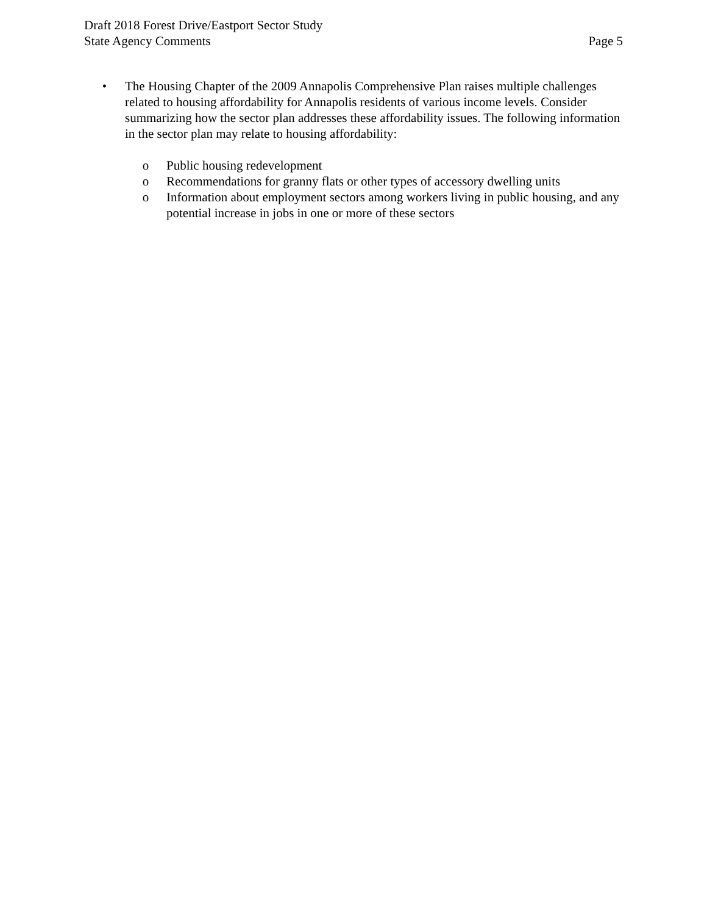Draft 2018 Forest Drive/Eastport Sector Study
State Agency Comments
Page 5
• The Housing Chapter of the 2009 Annapolis Comprehensive Plan raises multiple challenges related to housing affordability for Annapolis residents of various income levels. Consider summarizing how the sector plan addresses these affordability issues. The following information in the sector plan may relate to housing affordability:
o Public housing redevelopment
o Recommendations for granny flats or other types of accessory dwelling units
o Information about employment sectors among workers living in public housing, and any potential increase in jobs in one or more of these sectors